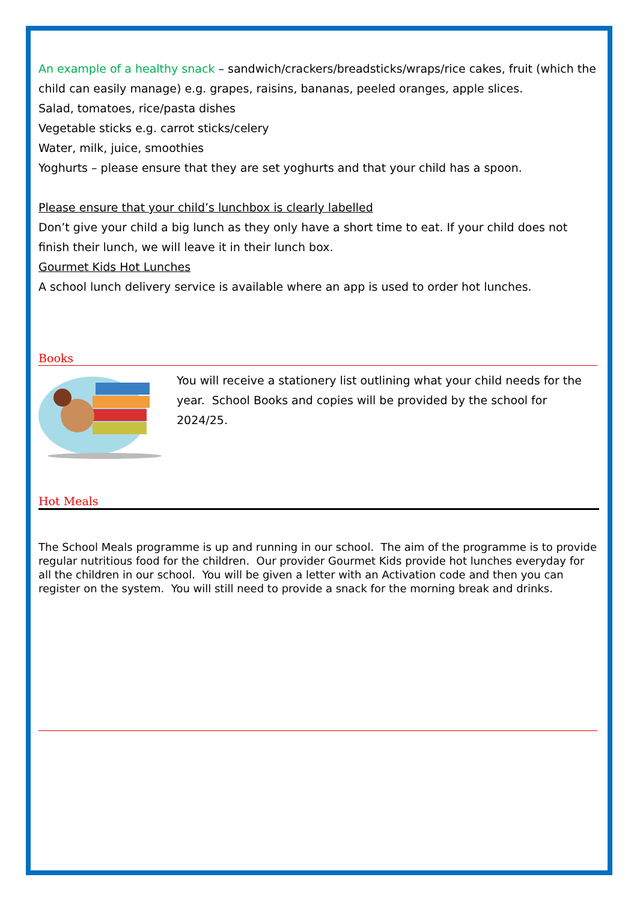An example of a healthy snack – sandwich/crackers/breadsticks/wraps/rice cakes, fruit (which the child can easily manage) e.g. grapes, raisins, bananas, peeled oranges, apple slices.
Salad, tomatoes, rice/pasta dishes
Vegetable sticks e.g. carrot sticks/celery
Water, milk, juice, smoothies
Yoghurts – please ensure that they are set yoghurts and that your child has a spoon.
Please ensure that your child’s lunchbox is clearly labelled
Don’t give your child a big lunch as they only have a short time to eat. If your child does not finish their lunch, we will leave it in their lunch box.
Gourmet Kids Hot Lunches
A school lunch delivery service is available where an app is used to order hot lunches.
Books
You will receive a stationery list outlining what your child needs for the year. School Books and copies will be provided by the school for 2024/25.
Hot Meals
The School Meals programme is up and running in our school. The aim of the programme is to provide regular nutritious food for the children. Our provider Gourmet Kids provide hot lunches everyday for all the children in our school. You will be given a letter with an Activation code and then you can register on the system. You will still need to provide a snack for the morning break and drinks.